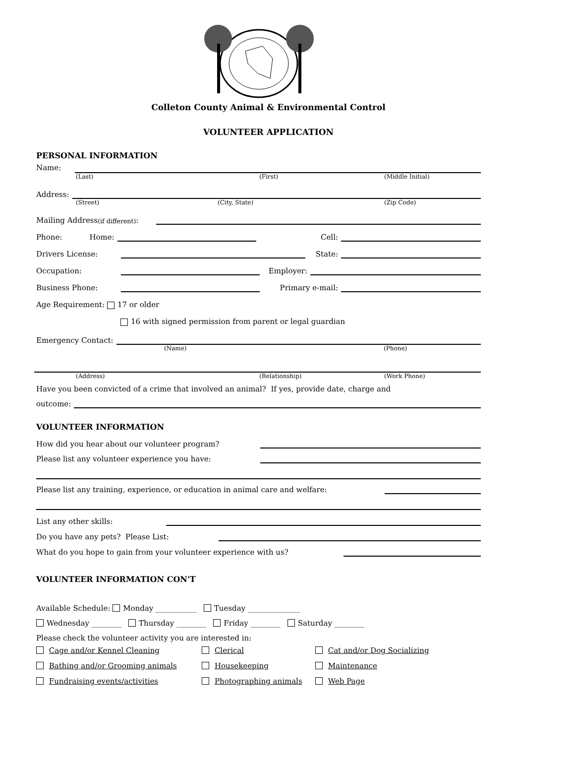Colleton County Animal & Environmental Control
VOLUNTEER APPLICATION
PERSONAL INFORMATION
Name:
(Last) (First) (Middle Initial)
Address:
(Street) (City, State) (Zip Code)
Mailing Address (if different):
Phone: Home:
Cell:
Drivers License:
State:
Occupation:
Employer:
Business Phone:
Primary e-mail:
Age Requirement: 17 or older
16 with signed permission from parent or legal guardian
Emergency Contact:
(Name) (Phone)
(Address) (Relationship) (Work Phone)
Have you been convicted of a crime that involved an animal? If yes, provide date, charge and
outcome:
VOLUNTEER INFORMATION
How did you hear about our volunteer program?
Please list any volunteer experience you have:
Please list any training, experience, or education in animal care and welfare:
List any other skills:
Do you have any pets? Please List:
What do you hope to gain from your volunteer experience with us?
VOLUNTEER INFORMATION CON'T
Available Schedule: Monday ___________ Tuesday ______________
Wednesday ________ Thursday ________ Friday ________ Saturday ________
Please check the volunteer activity you are interested in:
Cage and/or Kennel Cleaning Clerical Cat and/or Dog Socializing
Bathing and/or Grooming animals Housekeeping Maintenance
Fundraising events/activities Photographing animals Web Page